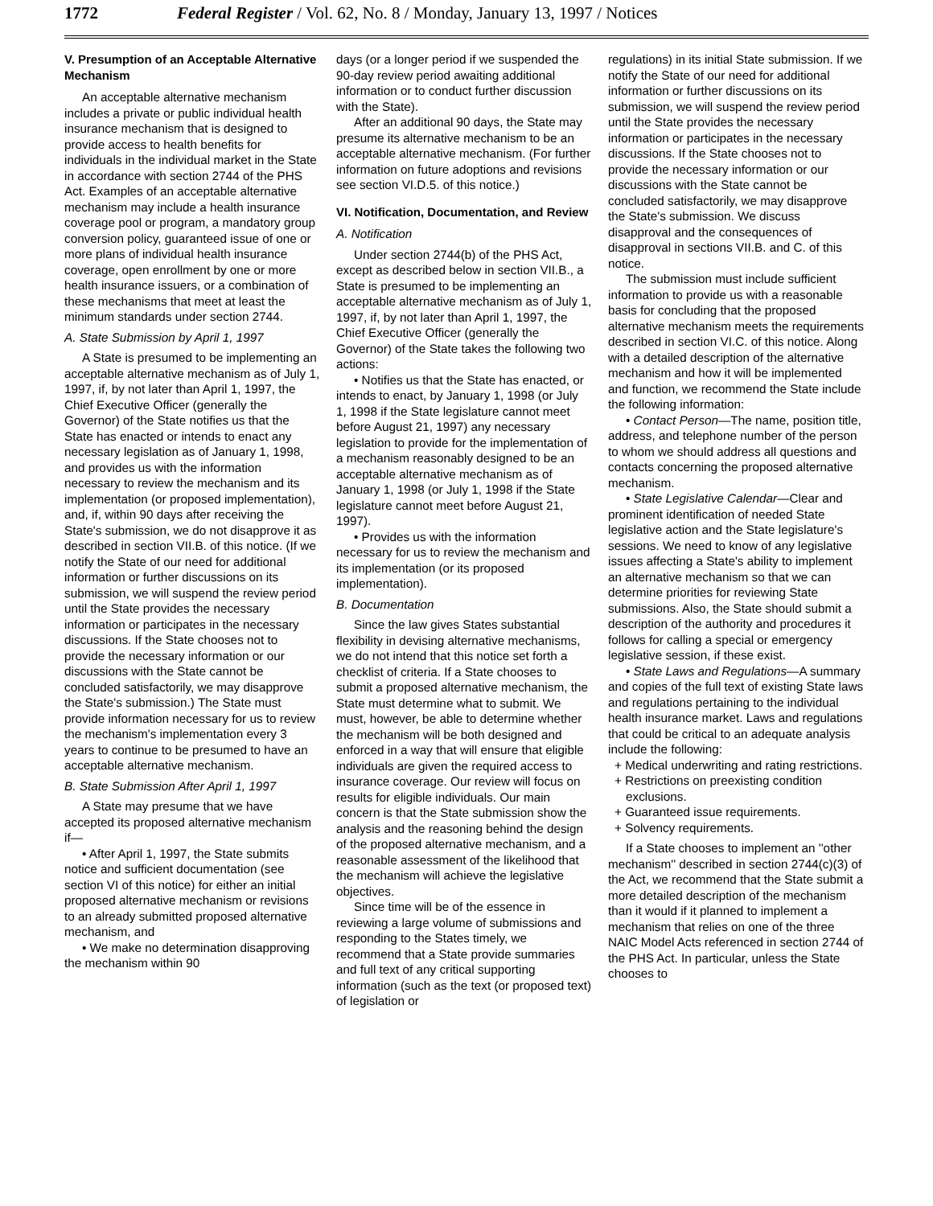1772 Federal Register / Vol. 62, No. 8 / Monday, January 13, 1997 / Notices
V. Presumption of an Acceptable Alternative Mechanism
An acceptable alternative mechanism includes a private or public individual health insurance mechanism that is designed to provide access to health benefits for individuals in the individual market in the State in accordance with section 2744 of the PHS Act. Examples of an acceptable alternative mechanism may include a health insurance coverage pool or program, a mandatory group conversion policy, guaranteed issue of one or more plans of individual health insurance coverage, open enrollment by one or more health insurance issuers, or a combination of these mechanisms that meet at least the minimum standards under section 2744.
A. State Submission by April 1, 1997
A State is presumed to be implementing an acceptable alternative mechanism as of July 1, 1997, if, by not later than April 1, 1997, the Chief Executive Officer (generally the Governor) of the State notifies us that the State has enacted or intends to enact any necessary legislation as of January 1, 1998, and provides us with the information necessary to review the mechanism and its implementation (or proposed implementation), and, if, within 90 days after receiving the State's submission, we do not disapprove it as described in section VII.B. of this notice. (If we notify the State of our need for additional information or further discussions on its submission, we will suspend the review period until the State provides the necessary information or participates in the necessary discussions. If the State chooses not to provide the necessary information or our discussions with the State cannot be concluded satisfactorily, we may disapprove the State's submission.) The State must provide information necessary for us to review the mechanism's implementation every 3 years to continue to be presumed to have an acceptable alternative mechanism.
B. State Submission After April 1, 1997
A State may presume that we have accepted its proposed alternative mechanism if—
• After April 1, 1997, the State submits notice and sufficient documentation (see section VI of this notice) for either an initial proposed alternative mechanism or revisions to an already submitted proposed alternative mechanism, and
• We make no determination disapproving the mechanism within 90
days (or a longer period if we suspended the 90-day review period awaiting additional information or to conduct further discussion with the State).
After an additional 90 days, the State may presume its alternative mechanism to be an acceptable alternative mechanism. (For further information on future adoptions and revisions see section VI.D.5. of this notice.)
VI. Notification, Documentation, and Review
A. Notification
Under section 2744(b) of the PHS Act, except as described below in section VII.B., a State is presumed to be implementing an acceptable alternative mechanism as of July 1, 1997, if, by not later than April 1, 1997, the Chief Executive Officer (generally the Governor) of the State takes the following two actions:
• Notifies us that the State has enacted, or intends to enact, by January 1, 1998 (or July 1, 1998 if the State legislature cannot meet before August 21, 1997) any necessary legislation to provide for the implementation of a mechanism reasonably designed to be an acceptable alternative mechanism as of January 1, 1998 (or July 1, 1998 if the State legislature cannot meet before August 21, 1997).
• Provides us with the information necessary for us to review the mechanism and its implementation (or its proposed implementation).
B. Documentation
Since the law gives States substantial flexibility in devising alternative mechanisms, we do not intend that this notice set forth a checklist of criteria. If a State chooses to submit a proposed alternative mechanism, the State must determine what to submit. We must, however, be able to determine whether the mechanism will be both designed and enforced in a way that will ensure that eligible individuals are given the required access to insurance coverage. Our review will focus on results for eligible individuals. Our main concern is that the State submission show the analysis and the reasoning behind the design of the proposed alternative mechanism, and a reasonable assessment of the likelihood that the mechanism will achieve the legislative objectives.
Since time will be of the essence in reviewing a large volume of submissions and responding to the States timely, we recommend that a State provide summaries and full text of any critical supporting information (such as the text (or proposed text) of legislation or
regulations) in its initial State submission. If we notify the State of our need for additional information or further discussions on its submission, we will suspend the review period until the State provides the necessary information or participates in the necessary discussions. If the State chooses not to provide the necessary information or our discussions with the State cannot be concluded satisfactorily, we may disapprove the State's submission. We discuss disapproval and the consequences of disapproval in sections VII.B. and C. of this notice.
The submission must include sufficient information to provide us with a reasonable basis for concluding that the proposed alternative mechanism meets the requirements described in section VI.C. of this notice. Along with a detailed description of the alternative mechanism and how it will be implemented and function, we recommend the State include the following information:
• Contact Person—The name, position title, address, and telephone number of the person to whom we should address all questions and contacts concerning the proposed alternative mechanism.
• State Legislative Calendar—Clear and prominent identification of needed State legislative action and the State legislature's sessions. We need to know of any legislative issues affecting a State's ability to implement an alternative mechanism so that we can determine priorities for reviewing State submissions. Also, the State should submit a description of the authority and procedures it follows for calling a special or emergency legislative session, if these exist.
• State Laws and Regulations—A summary and copies of the full text of existing State laws and regulations pertaining to the individual health insurance market. Laws and regulations that could be critical to an adequate analysis include the following:
+ Medical underwriting and rating restrictions.
+ Restrictions on preexisting condition exclusions.
+ Guaranteed issue requirements.
+ Solvency requirements.
If a State chooses to implement an ''other mechanism'' described in section 2744(c)(3) of the Act, we recommend that the State submit a more detailed description of the mechanism than it would if it planned to implement a mechanism that relies on one of the three NAIC Model Acts referenced in section 2744 of the PHS Act. In particular, unless the State chooses to